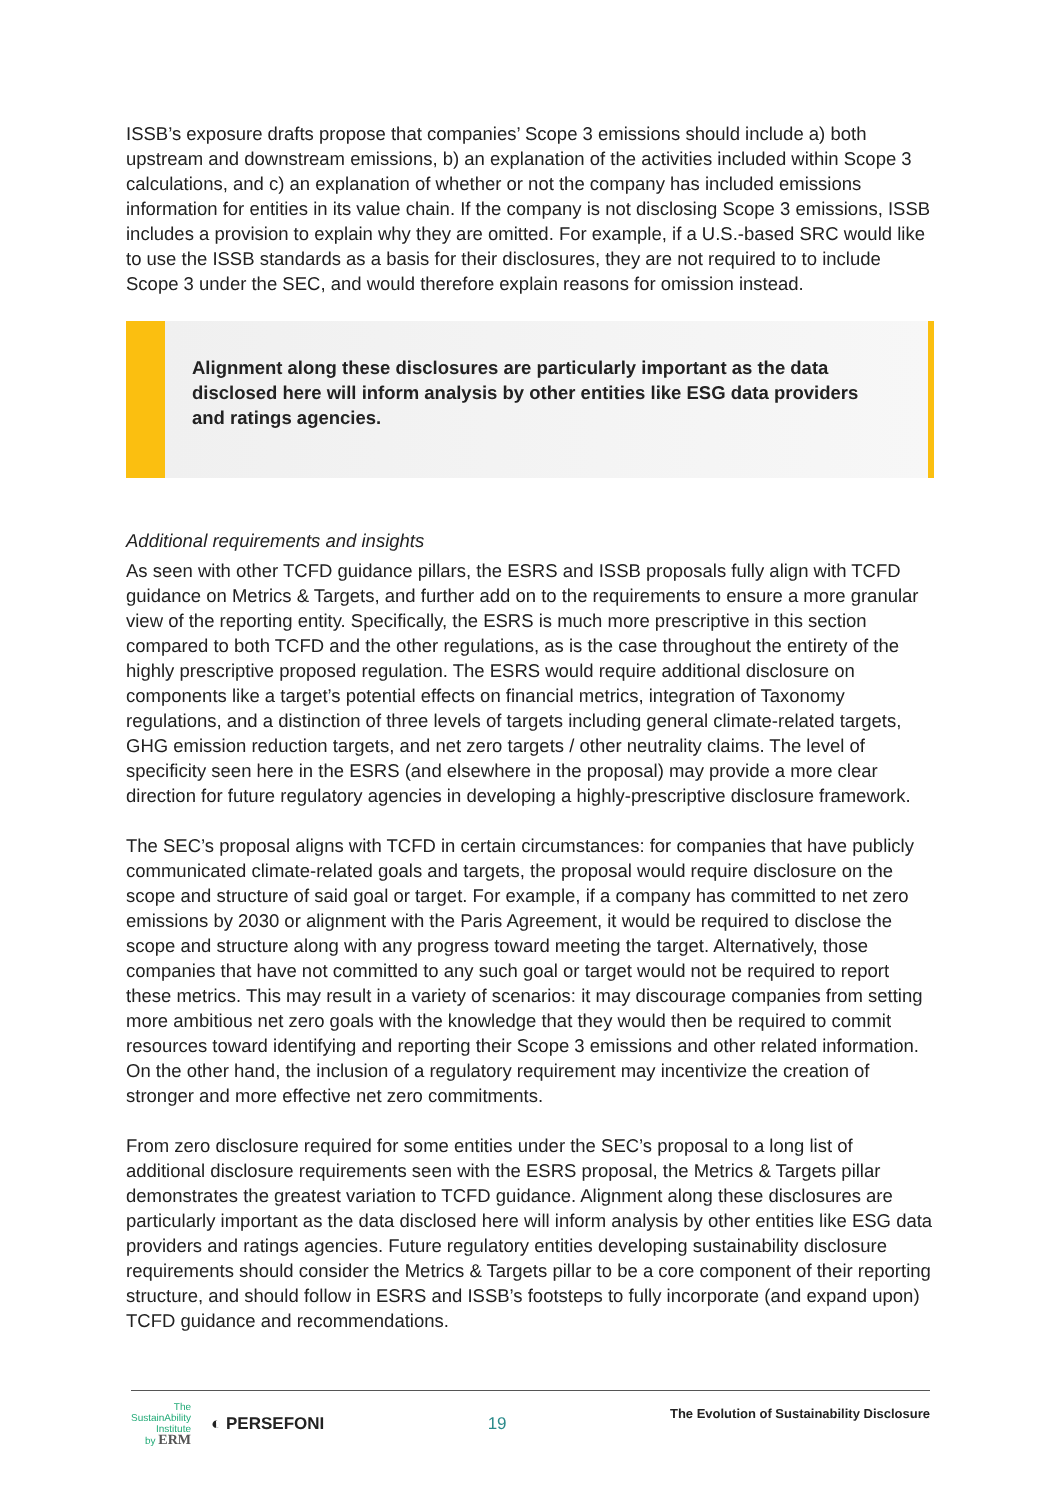ISSB’s exposure drafts propose that companies’ Scope 3 emissions should include a) both upstream and downstream emissions, b) an explanation of the activities included within Scope 3 calculations, and c) an explanation of whether or not the company has included emissions information for entities in its value chain. If the company is not disclosing Scope 3 emissions, ISSB includes a provision to explain why they are omitted. For example, if a U.S.-based SRC would like to use the ISSB standards as a basis for their disclosures, they are not required to to include Scope 3 under the SEC, and would therefore explain reasons for omission instead.
Alignment along these disclosures are particularly important as the data disclosed here will inform analysis by other entities like ESG data providers and ratings agencies.
Additional requirements and insights
As seen with other TCFD guidance pillars, the ESRS and ISSB proposals fully align with TCFD guidance on Metrics & Targets, and further add on to the requirements to ensure a more granular view of the reporting entity. Specifically, the ESRS is much more prescriptive in this section compared to both TCFD and the other regulations, as is the case throughout the entirety of the highly prescriptive proposed regulation. The ESRS would require additional disclosure on components like a target’s potential effects on financial metrics, integration of Taxonomy regulations, and a distinction of three levels of targets including general climate-related targets, GHG emission reduction targets, and net zero targets / other neutrality claims. The level of specificity seen here in the ESRS (and elsewhere in the proposal) may provide a more clear direction for future regulatory agencies in developing a highly-prescriptive disclosure framework.
The SEC’s proposal aligns with TCFD in certain circumstances: for companies that have publicly communicated climate-related goals and targets, the proposal would require disclosure on the scope and structure of said goal or target. For example, if a company has committed to net zero emissions by 2030 or alignment with the Paris Agreement, it would be required to disclose the scope and structure along with any progress toward meeting the target. Alternatively, those companies that have not committed to any such goal or target would not be required to report these metrics. This may result in a variety of scenarios: it may discourage companies from setting more ambitious net zero goals with the knowledge that they would then be required to commit resources toward identifying and reporting their Scope 3 emissions and other related information. On the other hand, the inclusion of a regulatory requirement may incentivize the creation of stronger and more effective net zero commitments.
From zero disclosure required for some entities under the SEC’s proposal to a long list of additional disclosure requirements seen with the ESRS proposal, the Metrics & Targets pillar demonstrates the greatest variation to TCFD guidance. Alignment along these disclosures are particularly important as the data disclosed here will inform analysis by other entities like ESG data providers and ratings agencies. Future regulatory entities developing sustainability disclosure requirements should consider the Metrics & Targets pillar to be a core component of their reporting structure, and should follow in ESRS and ISSB’s footsteps to fully incorporate (and expand upon) TCFD guidance and recommendations.
The
SustainAbility
Institute
by ERM
◐ PERSEFONI
19
The Evolution of Sustainability Disclosure